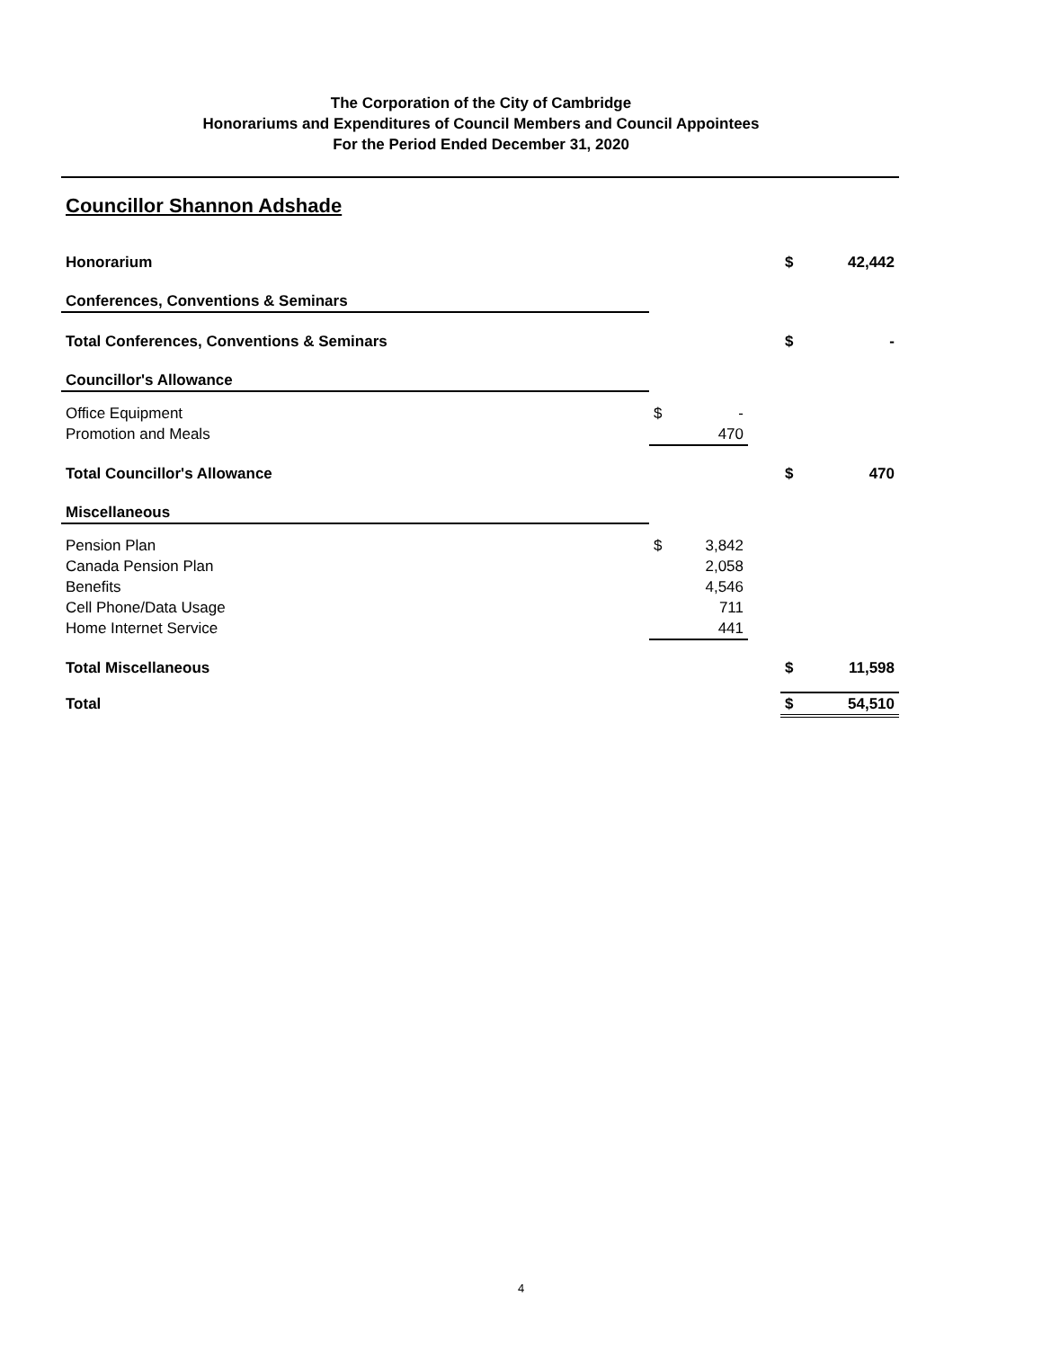The Corporation of the City of Cambridge
Honorariums and Expenditures of Council Members and Council Appointees
For the Period Ended December 31, 2020
Councillor Shannon Adshade
| Honorarium | | | | $ | 42,442 |
| Conferences, Conventions & Seminars | | | | | |
| Total Conferences, Conventions & Seminars | | | | $ | - |
| Councillor's Allowance | | | | | |
| Office Equipment | $ | - | | | |
| Promotion and Meals | | 470 | | | |
| Total Councillor's Allowance | | | | $ | 470 |
| Miscellaneous | | | | | |
| Pension Plan | $ | 3,842 | | | |
| Canada Pension Plan | | 2,058 | | | |
| Benefits | | 4,546 | | | |
| Cell Phone/Data Usage | | 711 | | | |
| Home Internet Service | | 441 | | | |
| Total Miscellaneous | | | | $ | 11,598 |
| Total | | | | $ | 54,510 |
4